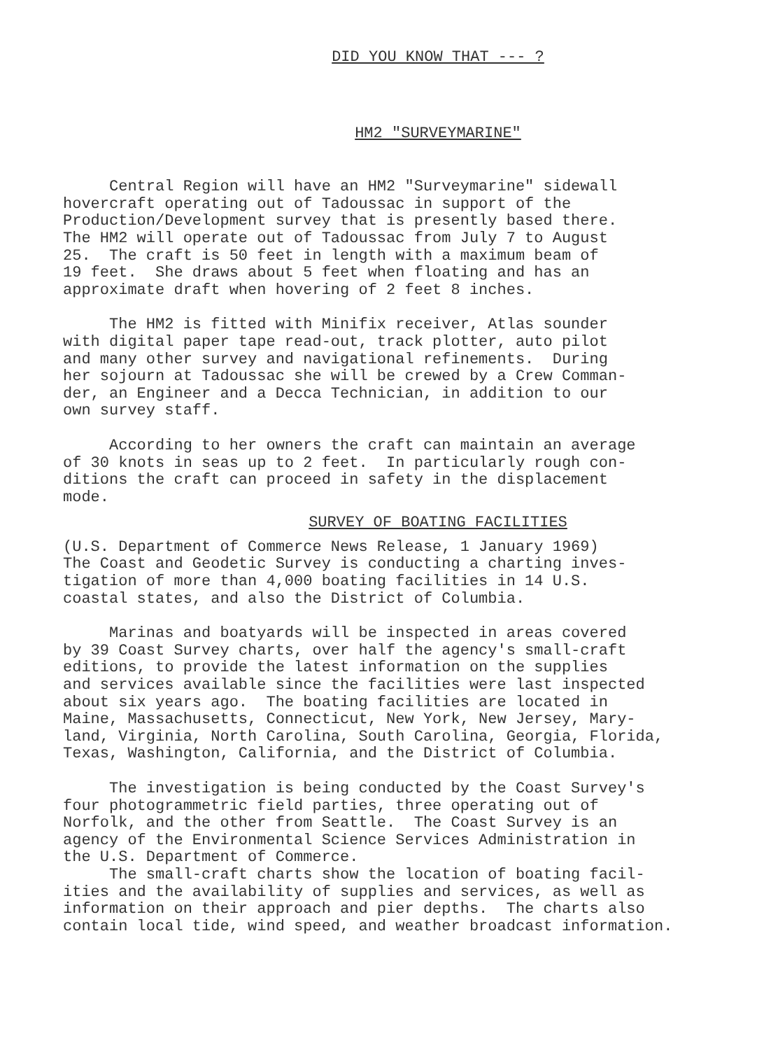DID YOU KNOW THAT --- ?
HM2 "SURVEYMARINE"
Central Region will have an HM2 "Surveymarine" sidewall hovercraft operating out of Tadoussac in support of the Production/Development survey that is presently based there. The HM2 will operate out of Tadoussac from July 7 to August 25. The craft is 50 feet in length with a maximum beam of 19 feet. She draws about 5 feet when floating and has an approximate draft when hovering of 2 feet 8 inches.
The HM2 is fitted with Minifix receiver, Atlas sounder with digital paper tape read-out, track plotter, auto pilot and many other survey and navigational refinements. During her sojourn at Tadoussac she will be crewed by a Crew Comman- der, an Engineer and a Decca Technician, in addition to our own survey staff.
According to her owners the craft can maintain an average of 30 knots in seas up to 2 feet. In particularly rough con- ditions the craft can proceed in safety in the displacement mode.
SURVEY OF BOATING FACILITIES
(U.S. Department of Commerce News Release, 1 January 1969) The Coast and Geodetic Survey is conducting a charting inves- tigation of more than 4,000 boating facilities in 14 U.S. coastal states, and also the District of Columbia.
Marinas and boatyards will be inspected in areas covered by 39 Coast Survey charts, over half the agency's small-craft editions, to provide the latest information on the supplies and services available since the facilities were last inspected about six years ago. The boating facilities are located in Maine, Massachusetts, Connecticut, New York, New Jersey, Mary- land, Virginia, North Carolina, South Carolina, Georgia, Florida, Texas, Washington, California, and the District of Columbia.
The investigation is being conducted by the Coast Survey's four photogrammetric field parties, three operating out of Norfolk, and the other from Seattle. The Coast Survey is an agency of the Environmental Science Services Administration in the U.S. Department of Commerce.
The small-craft charts show the location of boating facil- ities and the availability of supplies and services, as well as information on their approach and pier depths. The charts also contain local tide, wind speed, and weather broadcast information.